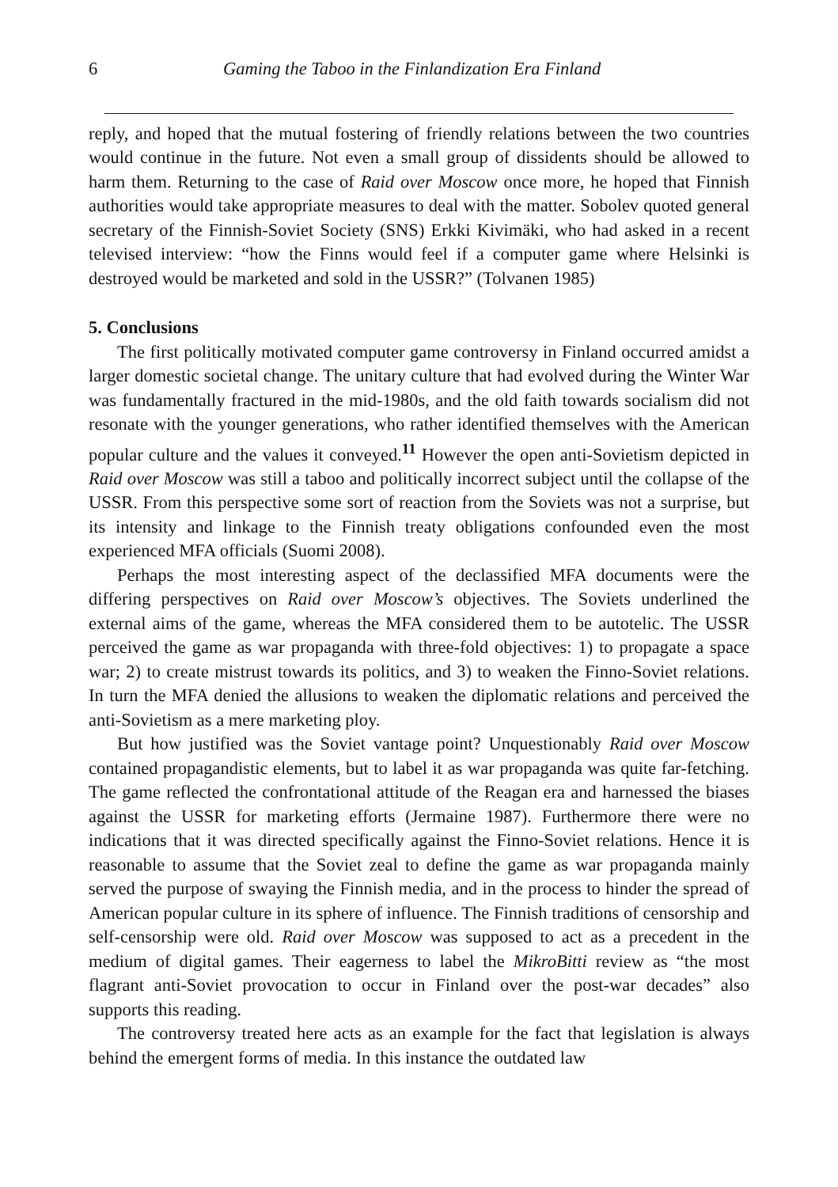6 Gaming the Taboo in the Finlandization Era Finland
reply, and hoped that the mutual fostering of friendly relations between the two countries would continue in the future. Not even a small group of dissidents should be allowed to harm them. Returning to the case of Raid over Moscow once more, he hoped that Finnish authorities would take appropriate measures to deal with the matter. Sobolev quoted general secretary of the Finnish-Soviet Society (SNS) Erkki Kivimäki, who had asked in a recent televised interview: “how the Finns would feel if a computer game where Helsinki is destroyed would be marketed and sold in the USSR?” (Tolvanen 1985)
5. Conclusions
The first politically motivated computer game controversy in Finland occurred amidst a larger domestic societal change. The unitary culture that had evolved during the Winter War was fundamentally fractured in the mid-1980s, and the old faith towards socialism did not resonate with the younger generations, who rather identified themselves with the American popular culture and the values it conveyed.<sup>11</sup> However the open anti-Sovietism depicted in Raid over Moscow was still a taboo and politically incorrect subject until the collapse of the USSR. From this perspective some sort of reaction from the Soviets was not a surprise, but its intensity and linkage to the Finnish treaty obligations confounded even the most experienced MFA officials (Suomi 2008).
Perhaps the most interesting aspect of the declassified MFA documents were the differing perspectives on Raid over Moscow’s objectives. The Soviets underlined the external aims of the game, whereas the MFA considered them to be autotelic. The USSR perceived the game as war propaganda with three-fold objectives: 1) to propagate a space war; 2) to create mistrust towards its politics, and 3) to weaken the Finno-Soviet relations. In turn the MFA denied the allusions to weaken the diplomatic relations and perceived the anti-Sovietism as a mere marketing ploy.
But how justified was the Soviet vantage point? Unquestionably Raid over Moscow contained propagandistic elements, but to label it as war propaganda was quite far-fetching. The game reflected the confrontational attitude of the Reagan era and harnessed the biases against the USSR for marketing efforts (Jermaine 1987). Furthermore there were no indications that it was directed specifically against the Finno-Soviet relations. Hence it is reasonable to assume that the Soviet zeal to define the game as war propaganda mainly served the purpose of swaying the Finnish media, and in the process to hinder the spread of American popular culture in its sphere of influence. The Finnish traditions of censorship and self-censorship were old. Raid over Moscow was supposed to act as a precedent in the medium of digital games. Their eagerness to label the MikroBitti review as “the most flagrant anti-Soviet provocation to occur in Finland over the post-war decades” also supports this reading.
The controversy treated here acts as an example for the fact that legislation is always behind the emergent forms of media. In this instance the outdated law